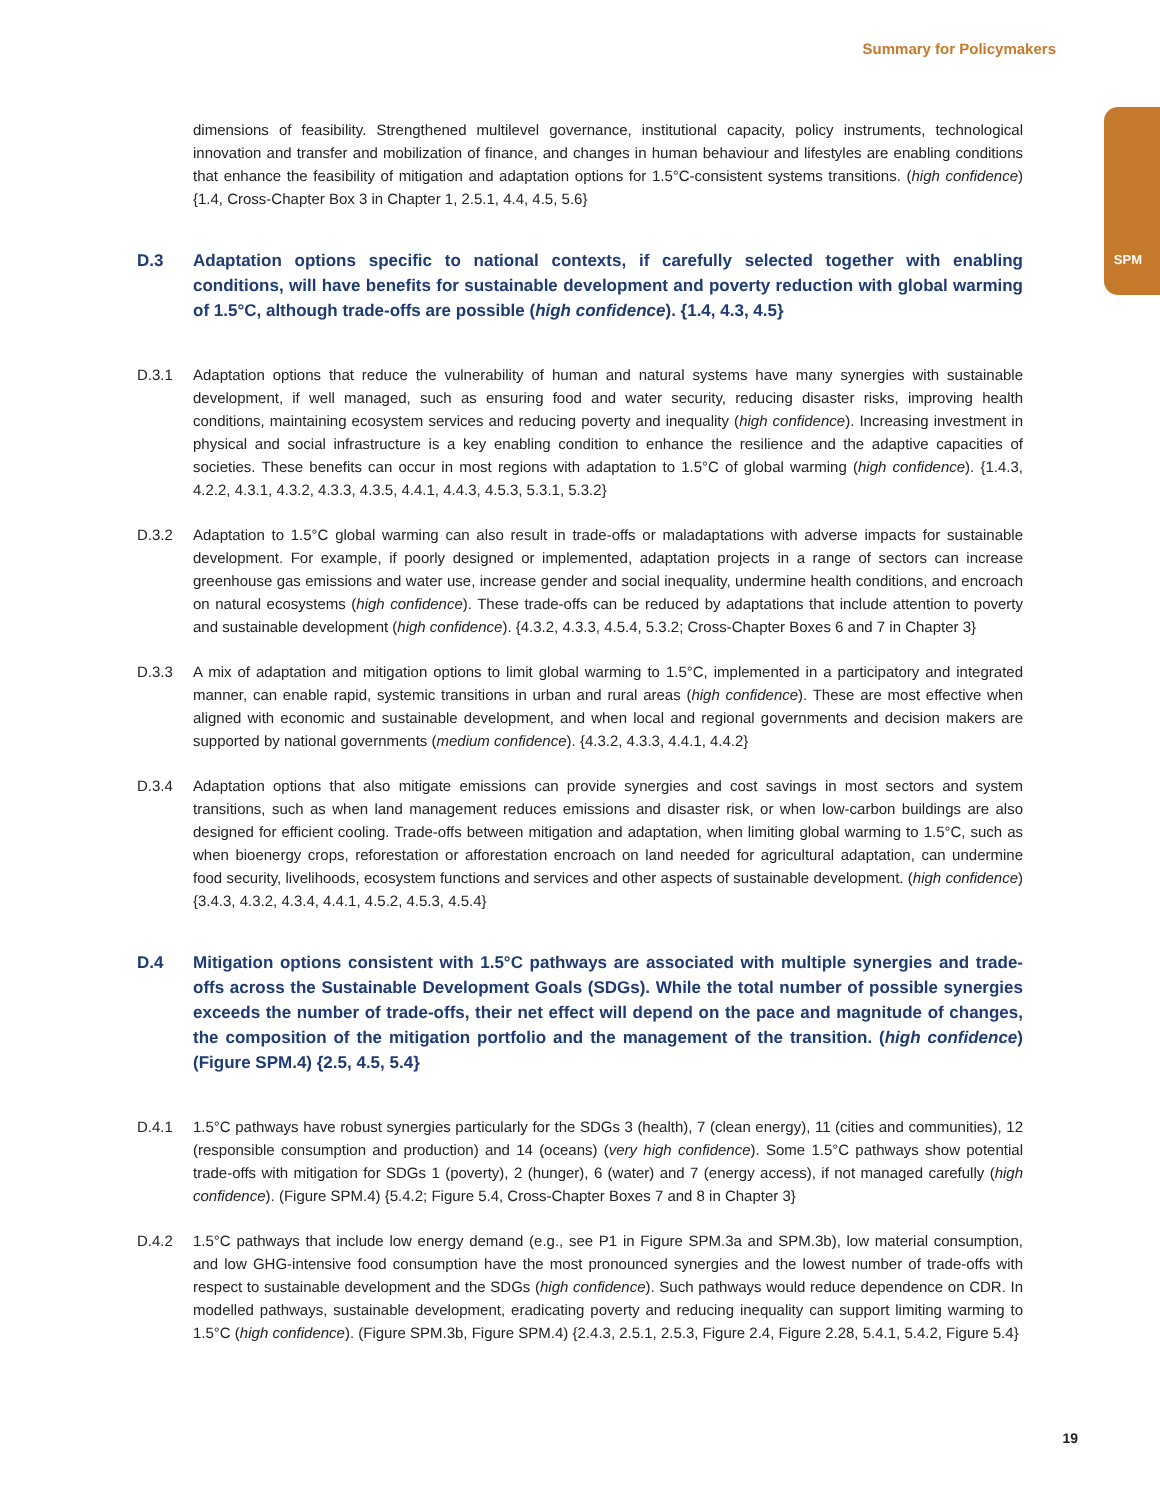Summary for Policymakers
SPM
dimensions of feasibility. Strengthened multilevel governance, institutional capacity, policy instruments, technological innovation and transfer and mobilization of finance, and changes in human behaviour and lifestyles are enabling conditions that enhance the feasibility of mitigation and adaptation options for 1.5°C-consistent systems transitions. (high confidence) {1.4, Cross-Chapter Box 3 in Chapter 1, 2.5.1, 4.4, 4.5, 5.6}
D.3 Adaptation options specific to national contexts, if carefully selected together with enabling conditions, will have benefits for sustainable development and poverty reduction with global warming of 1.5°C, although trade-offs are possible (high confidence). {1.4, 4.3, 4.5}
D.3.1 Adaptation options that reduce the vulnerability of human and natural systems have many synergies with sustainable development, if well managed, such as ensuring food and water security, reducing disaster risks, improving health conditions, maintaining ecosystem services and reducing poverty and inequality (high confidence). Increasing investment in physical and social infrastructure is a key enabling condition to enhance the resilience and the adaptive capacities of societies. These benefits can occur in most regions with adaptation to 1.5°C of global warming (high confidence). {1.4.3, 4.2.2, 4.3.1, 4.3.2, 4.3.3, 4.3.5, 4.4.1, 4.4.3, 4.5.3, 5.3.1, 5.3.2}
D.3.2 Adaptation to 1.5°C global warming can also result in trade-offs or maladaptations with adverse impacts for sustainable development. For example, if poorly designed or implemented, adaptation projects in a range of sectors can increase greenhouse gas emissions and water use, increase gender and social inequality, undermine health conditions, and encroach on natural ecosystems (high confidence). These trade-offs can be reduced by adaptations that include attention to poverty and sustainable development (high confidence). {4.3.2, 4.3.3, 4.5.4, 5.3.2; Cross-Chapter Boxes 6 and 7 in Chapter 3}
D.3.3 A mix of adaptation and mitigation options to limit global warming to 1.5°C, implemented in a participatory and integrated manner, can enable rapid, systemic transitions in urban and rural areas (high confidence). These are most effective when aligned with economic and sustainable development, and when local and regional governments and decision makers are supported by national governments (medium confidence). {4.3.2, 4.3.3, 4.4.1, 4.4.2}
D.3.4 Adaptation options that also mitigate emissions can provide synergies and cost savings in most sectors and system transitions, such as when land management reduces emissions and disaster risk, or when low-carbon buildings are also designed for efficient cooling. Trade-offs between mitigation and adaptation, when limiting global warming to 1.5°C, such as when bioenergy crops, reforestation or afforestation encroach on land needed for agricultural adaptation, can undermine food security, livelihoods, ecosystem functions and services and other aspects of sustainable development. (high confidence) {3.4.3, 4.3.2, 4.3.4, 4.4.1, 4.5.2, 4.5.3, 4.5.4}
D.4 Mitigation options consistent with 1.5°C pathways are associated with multiple synergies and trade-offs across the Sustainable Development Goals (SDGs). While the total number of possible synergies exceeds the number of trade-offs, their net effect will depend on the pace and magnitude of changes, the composition of the mitigation portfolio and the management of the transition. (high confidence) (Figure SPM.4) {2.5, 4.5, 5.4}
D.4.1 1.5°C pathways have robust synergies particularly for the SDGs 3 (health), 7 (clean energy), 11 (cities and communities), 12 (responsible consumption and production) and 14 (oceans) (very high confidence). Some 1.5°C pathways show potential trade-offs with mitigation for SDGs 1 (poverty), 2 (hunger), 6 (water) and 7 (energy access), if not managed carefully (high confidence). (Figure SPM.4) {5.4.2; Figure 5.4, Cross-Chapter Boxes 7 and 8 in Chapter 3}
D.4.2 1.5°C pathways that include low energy demand (e.g., see P1 in Figure SPM.3a and SPM.3b), low material consumption, and low GHG-intensive food consumption have the most pronounced synergies and the lowest number of trade-offs with respect to sustainable development and the SDGs (high confidence). Such pathways would reduce dependence on CDR. In modelled pathways, sustainable development, eradicating poverty and reducing inequality can support limiting warming to 1.5°C (high confidence). (Figure SPM.3b, Figure SPM.4) {2.4.3, 2.5.1, 2.5.3, Figure 2.4, Figure 2.28, 5.4.1, 5.4.2, Figure 5.4}
19